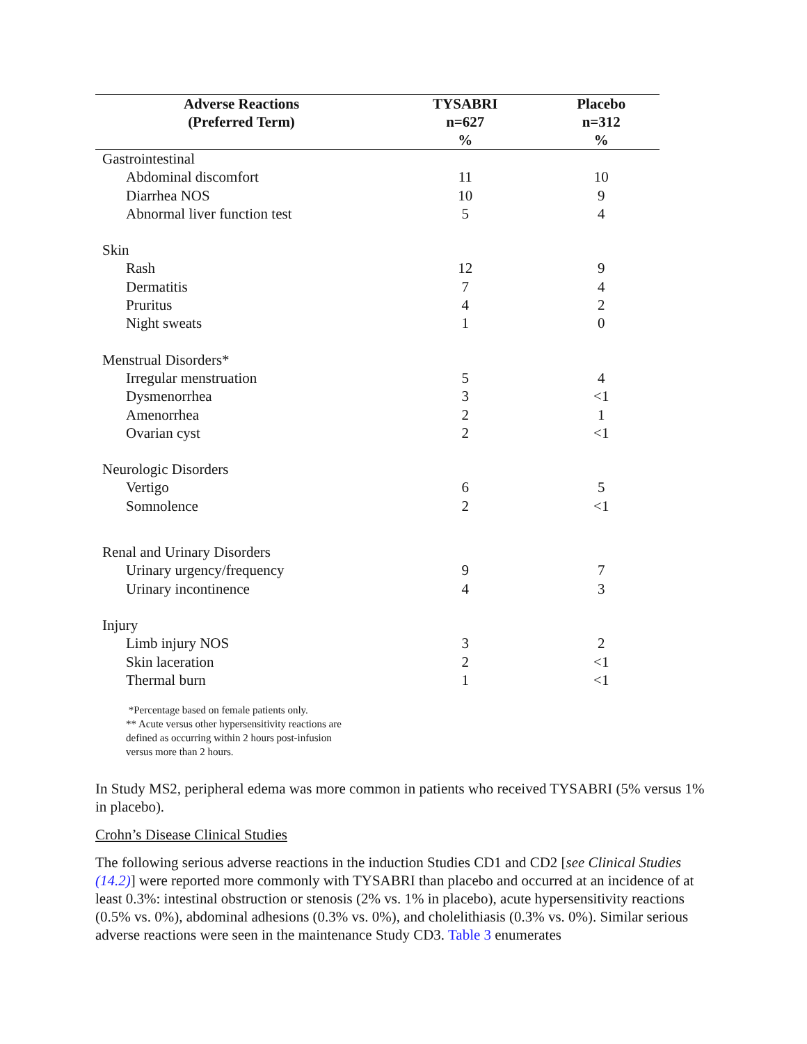| Adverse Reactions (Preferred Term) | TYSABRI n=627 % | Placebo n=312 % |
| --- | --- | --- |
| Gastrointestinal | | |
| Abdominal discomfort | 11 | 10 |
| Diarrhea NOS | 10 | 9 |
| Abnormal liver function test | 5 | 4 |
| Skin | | |
| Rash | 12 | 9 |
| Dermatitis | 7 | 4 |
| Pruritus | 4 | 2 |
| Night sweats | 1 | 0 |
| Menstrual Disorders* | | |
| Irregular menstruation | 5 | 4 |
| Dysmenorrhea | 3 | <1 |
| Amenorrhea | 2 | 1 |
| Ovarian cyst | 2 | <1 |
| Neurologic Disorders | | |
| Vertigo | 6 | 5 |
| Somnolence | 2 | <1 |
| Renal and Urinary Disorders | | |
| Urinary urgency/frequency | 9 | 7 |
| Urinary incontinence | 4 | 3 |
| Injury | | |
| Limb injury NOS | 3 | 2 |
| Skin laceration | 2 | <1 |
| Thermal burn | 1 | <1 |
*Percentage based on female patients only.
** Acute versus other hypersensitivity reactions are
defined as occurring within 2 hours post-infusion
versus more than 2 hours.
In Study MS2, peripheral edema was more common in patients who received TYSABRI (5% versus 1% in placebo).
Crohn’s Disease Clinical Studies
The following serious adverse reactions in the induction Studies CD1 and CD2 [see Clinical Studies (14.2)] were reported more commonly with TYSABRI than placebo and occurred at an incidence of at least 0.3%: intestinal obstruction or stenosis (2% vs. 1% in placebo), acute hypersensitivity reactions (0.5% vs. 0%), abdominal adhesions (0.3% vs. 0%), and cholelithiasis (0.3% vs. 0%). Similar serious adverse reactions were seen in the maintenance Study CD3. Table 3 enumerates